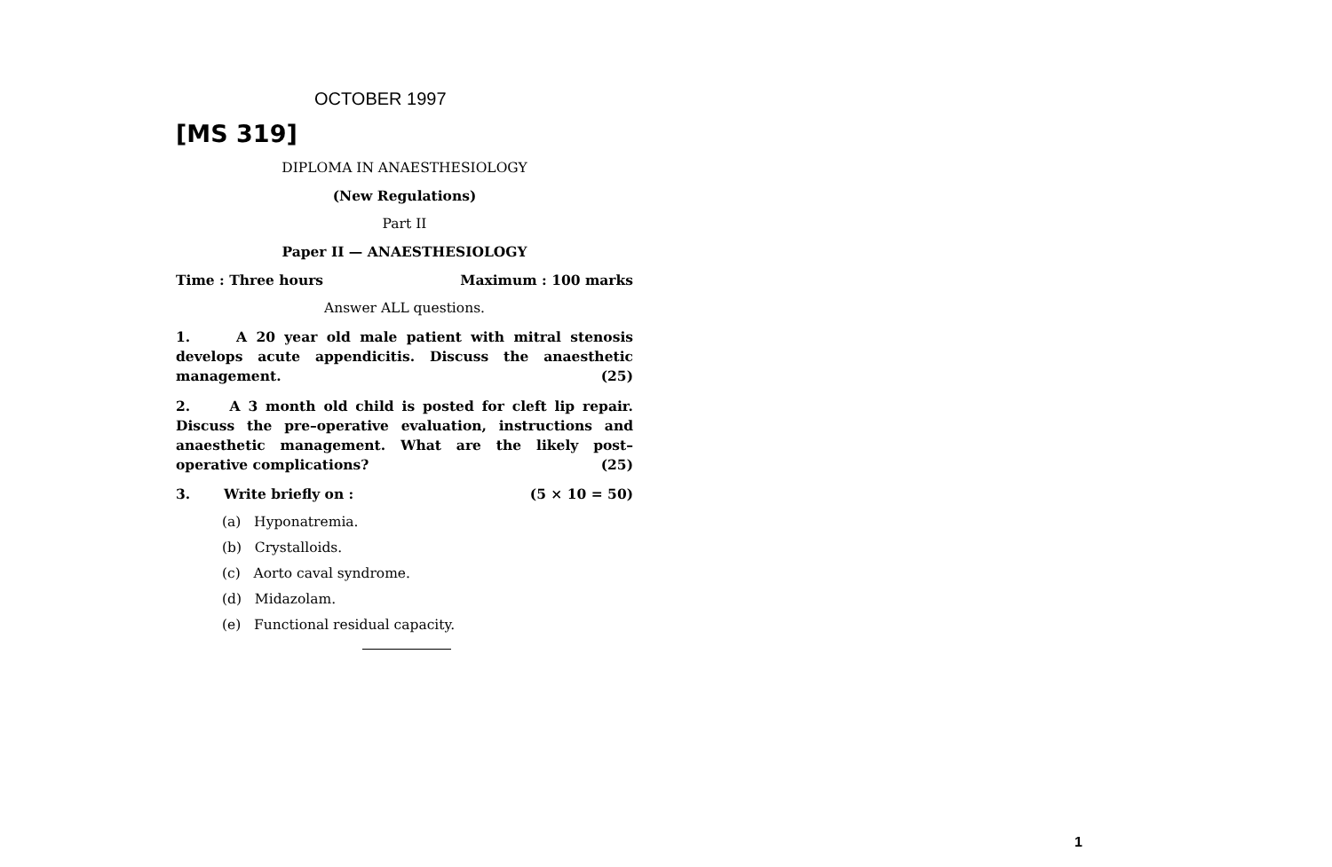OCTOBER 1997
[MS 319]
DIPLOMA IN ANAESTHESIOLOGY
(New Regulations)
Part II
Paper II — ANAESTHESIOLOGY
Time : Three hours Maximum : 100 marks
Answer ALL questions.
1. A 20 year old male patient with mitral stenosis develops acute appendicitis. Discuss the anaesthetic management. (25)
2. A 3 month old child is posted for cleft lip repair. Discuss the pre–operative evaluation, instructions and anaesthetic management. What are the likely post–operative complications? (25)
3. Write briefly on : (5 × 10 = 50)
(a) Hyponatremia.
(b) Crystalloids.
(c) Aorto caval syndrome.
(d) Midazolam.
(e) Functional residual capacity.
1